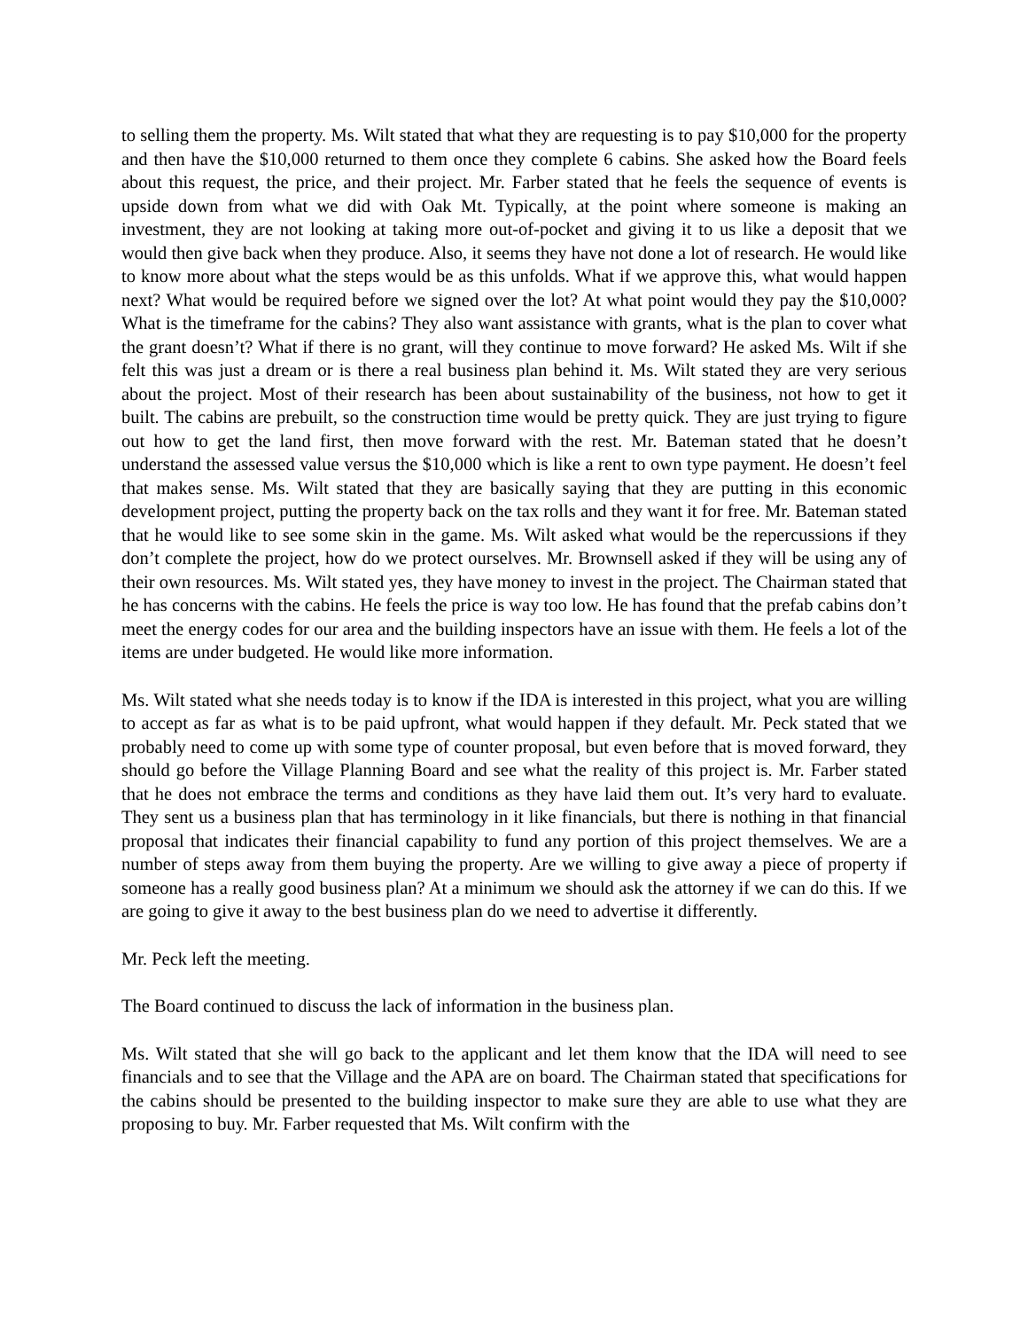to selling them the property. Ms. Wilt stated that what they are requesting is to pay $10,000 for the property and then have the $10,000 returned to them once they complete 6 cabins. She asked how the Board feels about this request, the price, and their project. Mr. Farber stated that he feels the sequence of events is upside down from what we did with Oak Mt. Typically, at the point where someone is making an investment, they are not looking at taking more out-of-pocket and giving it to us like a deposit that we would then give back when they produce. Also, it seems they have not done a lot of research. He would like to know more about what the steps would be as this unfolds. What if we approve this, what would happen next? What would be required before we signed over the lot? At what point would they pay the $10,000? What is the timeframe for the cabins? They also want assistance with grants, what is the plan to cover what the grant doesn’t? What if there is no grant, will they continue to move forward? He asked Ms. Wilt if she felt this was just a dream or is there a real business plan behind it. Ms. Wilt stated they are very serious about the project. Most of their research has been about sustainability of the business, not how to get it built. The cabins are prebuilt, so the construction time would be pretty quick. They are just trying to figure out how to get the land first, then move forward with the rest. Mr. Bateman stated that he doesn’t understand the assessed value versus the $10,000 which is like a rent to own type payment. He doesn’t feel that makes sense. Ms. Wilt stated that they are basically saying that they are putting in this economic development project, putting the property back on the tax rolls and they want it for free. Mr. Bateman stated that he would like to see some skin in the game. Ms. Wilt asked what would be the repercussions if they don’t complete the project, how do we protect ourselves. Mr. Brownsell asked if they will be using any of their own resources. Ms. Wilt stated yes, they have money to invest in the project. The Chairman stated that he has concerns with the cabins. He feels the price is way too low. He has found that the prefab cabins don’t meet the energy codes for our area and the building inspectors have an issue with them. He feels a lot of the items are under budgeted. He would like more information.
Ms. Wilt stated what she needs today is to know if the IDA is interested in this project, what you are willing to accept as far as what is to be paid upfront, what would happen if they default. Mr. Peck stated that we probably need to come up with some type of counter proposal, but even before that is moved forward, they should go before the Village Planning Board and see what the reality of this project is. Mr. Farber stated that he does not embrace the terms and conditions as they have laid them out. It’s very hard to evaluate. They sent us a business plan that has terminology in it like financials, but there is nothing in that financial proposal that indicates their financial capability to fund any portion of this project themselves. We are a number of steps away from them buying the property. Are we willing to give away a piece of property if someone has a really good business plan? At a minimum we should ask the attorney if we can do this. If we are going to give it away to the best business plan do we need to advertise it differently.
Mr. Peck left the meeting.
The Board continued to discuss the lack of information in the business plan.
Ms. Wilt stated that she will go back to the applicant and let them know that the IDA will need to see financials and to see that the Village and the APA are on board. The Chairman stated that specifications for the cabins should be presented to the building inspector to make sure they are able to use what they are proposing to buy. Mr. Farber requested that Ms. Wilt confirm with the